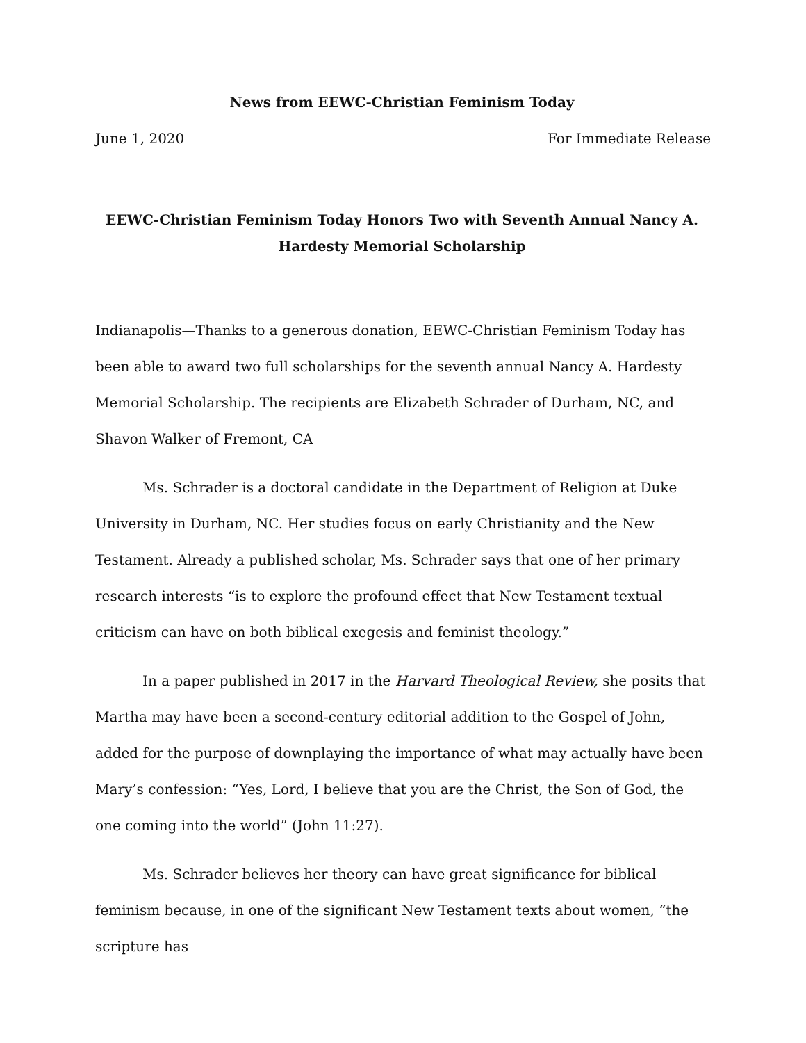News from EEWC-Christian Feminism Today
June 1, 2020 For Immediate Release
EEWC-Christian Feminism Today Honors Two with Seventh Annual Nancy A. Hardesty Memorial Scholarship
Indianapolis—Thanks to a generous donation, EEWC-Christian Feminism Today has been able to award two full scholarships for the seventh annual Nancy A. Hardesty Memorial Scholarship. The recipients are Elizabeth Schrader of Durham, NC, and Shavon Walker of Fremont, CA
Ms. Schrader is a doctoral candidate in the Department of Religion at Duke University in Durham, NC. Her studies focus on early Christianity and the New Testament. Already a published scholar, Ms. Schrader says that one of her primary research interests “is to explore the profound effect that New Testament textual criticism can have on both biblical exegesis and feminist theology.”
In a paper published in 2017 in the Harvard Theological Review, she posits that Martha may have been a second-century editorial addition to the Gospel of John, added for the purpose of downplaying the importance of what may actually have been Mary’s confession: “Yes, Lord, I believe that you are the Christ, the Son of God, the one coming into the world” (John 11:27).
Ms. Schrader believes her theory can have great significance for biblical feminism because, in one of the significant New Testament texts about women, “the scripture has